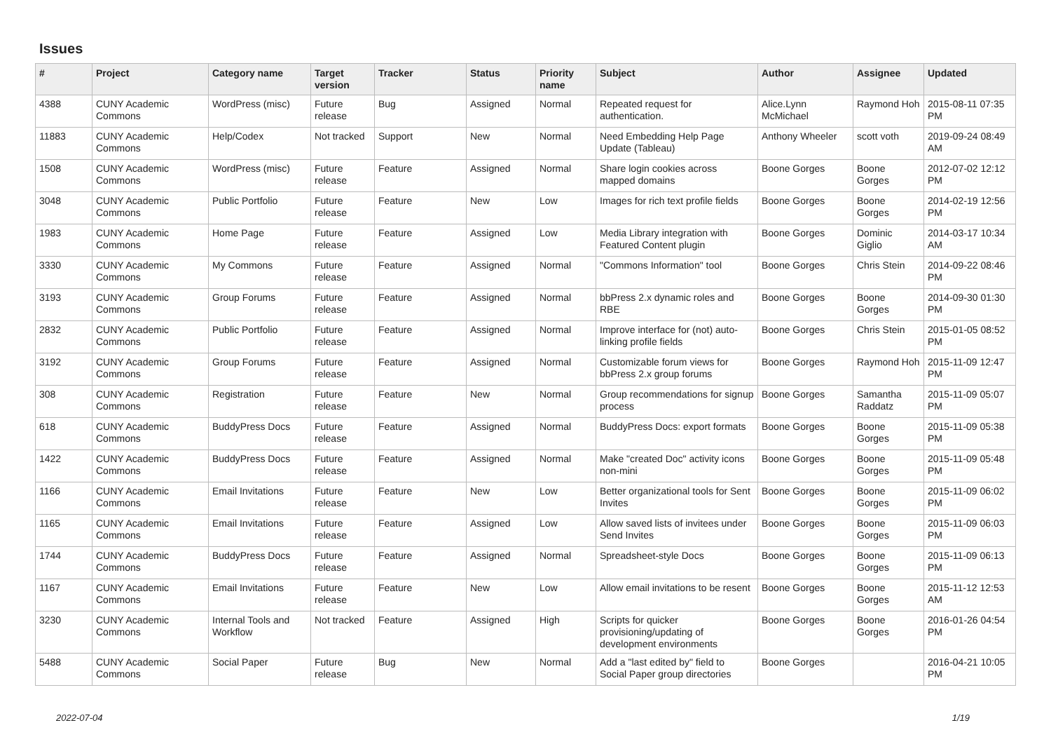Issues
| # | Project | Category name | Target version | Tracker | Status | Priority name | Subject | Author | Assignee | Updated |
| --- | --- | --- | --- | --- | --- | --- | --- | --- | --- | --- |
| 4388 | CUNY Academic Commons | WordPress (misc) | Future release | Bug | Assigned | Normal | Repeated request for authentication. | Alice.Lynn McMichael | Raymond Hoh | 2015-08-11 07:35 PM |
| 11883 | CUNY Academic Commons | Help/Codex | Not tracked | Support | New | Normal | Need Embedding Help Page Update (Tableau) | Anthony Wheeler | scott voth | 2019-09-24 08:49 AM |
| 1508 | CUNY Academic Commons | WordPress (misc) | Future release | Feature | Assigned | Normal | Share login cookies across mapped domains | Boone Gorges | Boone Gorges | 2012-07-02 12:12 PM |
| 3048 | CUNY Academic Commons | Public Portfolio | Future release | Feature | New | Low | Images for rich text profile fields | Boone Gorges | Boone Gorges | 2014-02-19 12:56 PM |
| 1983 | CUNY Academic Commons | Home Page | Future release | Feature | Assigned | Low | Media Library integration with Featured Content plugin | Boone Gorges | Dominic Giglio | 2014-03-17 10:34 AM |
| 3330 | CUNY Academic Commons | My Commons | Future release | Feature | Assigned | Normal | "Commons Information" tool | Boone Gorges | Chris Stein | 2014-09-22 08:46 PM |
| 3193 | CUNY Academic Commons | Group Forums | Future release | Feature | Assigned | Normal | bbPress 2.x dynamic roles and RBE | Boone Gorges | Boone Gorges | 2014-09-30 01:30 PM |
| 2832 | CUNY Academic Commons | Public Portfolio | Future release | Feature | Assigned | Normal | Improve interface for (not) auto-linking profile fields | Boone Gorges | Chris Stein | 2015-01-05 08:52 PM |
| 3192 | CUNY Academic Commons | Group Forums | Future release | Feature | Assigned | Normal | Customizable forum views for bbPress 2.x group forums | Boone Gorges | Raymond Hoh | 2015-11-09 12:47 PM |
| 308 | CUNY Academic Commons | Registration | Future release | Feature | New | Normal | Group recommendations for signup process | Boone Gorges | Samantha Raddatz | 2015-11-09 05:07 PM |
| 618 | CUNY Academic Commons | BuddyPress Docs | Future release | Feature | Assigned | Normal | BuddyPress Docs: export formats | Boone Gorges | Boone Gorges | 2015-11-09 05:38 PM |
| 1422 | CUNY Academic Commons | BuddyPress Docs | Future release | Feature | Assigned | Normal | Make "created Doc" activity icons non-mini | Boone Gorges | Boone Gorges | 2015-11-09 05:48 PM |
| 1166 | CUNY Academic Commons | Email Invitations | Future release | Feature | New | Low | Better organizational tools for Sent Invites | Boone Gorges | Boone Gorges | 2015-11-09 06:02 PM |
| 1165 | CUNY Academic Commons | Email Invitations | Future release | Feature | Assigned | Low | Allow saved lists of invitees under Send Invites | Boone Gorges | Boone Gorges | 2015-11-09 06:03 PM |
| 1744 | CUNY Academic Commons | BuddyPress Docs | Future release | Feature | Assigned | Normal | Spreadsheet-style Docs | Boone Gorges | Boone Gorges | 2015-11-09 06:13 PM |
| 1167 | CUNY Academic Commons | Email Invitations | Future release | Feature | New | Low | Allow email invitations to be resent | Boone Gorges | Boone Gorges | 2015-11-12 12:53 AM |
| 3230 | CUNY Academic Commons | Internal Tools and Workflow | Not tracked | Feature | Assigned | High | Scripts for quicker provisioning/updating of development environments | Boone Gorges | Boone Gorges | 2016-01-26 04:54 PM |
| 5488 | CUNY Academic Commons | Social Paper | Future release | Bug | New | Normal | Add a "last edited by" field to Social Paper group directories | Boone Gorges | | 2016-04-21 10:05 PM |
2022-07-04 1/19